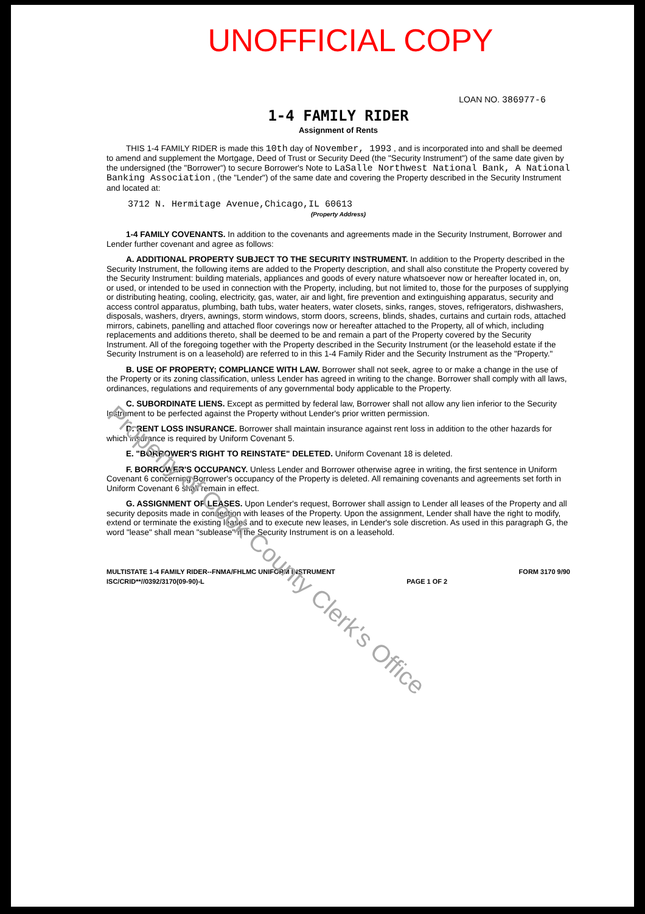UNOFFICIAL COPY
LOAN NO. 386977-6
1-4 FAMILY RIDER
Assignment of Rents
THIS 1-4 FAMILY RIDER is made this 10th day of November, 1993 , and is incorporated into and shall be deemed to amend and supplement the Mortgage, Deed of Trust or Security Deed (the "Security Instrument") of the same date given by the undersigned (the "Borrower") to secure Borrower's Note to LaSalle Northwest National Bank, A National Banking Association , (the "Lender") of the same date and covering the Property described in the Security Instrument and located at:
3712 N. Hermitage Avenue,Chicago,IL 60613
(Property Address)
1-4 FAMILY COVENANTS. In addition to the covenants and agreements made in the Security Instrument, Borrower and Lender further covenant and agree as follows:
A. ADDITIONAL PROPERTY SUBJECT TO THE SECURITY INSTRUMENT. In addition to the Property described in the Security Instrument, the following items are added to the Property description, and shall also constitute the Property covered by the Security Instrument: building materials, appliances and goods of every nature whatsoever now or hereafter located in, on, or used, or intended to be used in connection with the Property, including, but not limited to, those for the purposes of supplying or distributing heating, cooling, electricity, gas, water, air and light, fire prevention and extinguishing apparatus, security and access control apparatus, plumbing, bath tubs, water heaters, water closets, sinks, ranges, stoves, refrigerators, dishwashers, disposals, washers, dryers, awnings, storm windows, storm doors, screens, blinds, shades, curtains and curtain rods, attached mirrors, cabinets, panelling and attached floor coverings now or hereafter attached to the Property, all of which, including replacements and additions thereto, shall be deemed to be and remain a part of the Property covered by the Security Instrument. All of the foregoing together with the Property described in the Security Instrument (or the leasehold estate if the Security Instrument is on a leasehold) are referred to in this 1-4 Family Rider and the Security Instrument as the "Property."
B. USE OF PROPERTY; COMPLIANCE WITH LAW. Borrower shall not seek, agree to or make a change in the use of the Property or its zoning classification, unless Lender has agreed in writing to the change. Borrower shall comply with all laws, ordinances, regulations and requirements of any governmental body applicable to the Property.
C. SUBORDINATE LIENS. Except as permitted by federal law, Borrower shall not allow any lien inferior to the Security Instrument to be perfected against the Property without Lender's prior written permission.
D. RENT LOSS INSURANCE. Borrower shall maintain insurance against rent loss in addition to the other hazards for which insurance is required by Uniform Covenant 5.
E. "BORROWER'S RIGHT TO REINSTATE" DELETED. Uniform Covenant 18 is deleted.
F. BORROWER'S OCCUPANCY. Unless Lender and Borrower otherwise agree in writing, the first sentence in Uniform Covenant 6 concerning Borrower's occupancy of the Property is deleted. All remaining covenants and agreements set forth in Uniform Covenant 6 shall remain in effect.
G. ASSIGNMENT OF LEASES. Upon Lender's request, Borrower shall assign to Lender all leases of the Property and all security deposits made in connection with leases of the Property. Upon the assignment, Lender shall have the right to modify, extend or terminate the existing leases and to execute new leases, in Lender's sole discretion. As used in this paragraph G, the word "lease" shall mean "sublease" if the Security Instrument is on a leasehold.
MULTISTATE 1-4 FAMILY RIDER--FNMA/FHLMC UNIFORM INSTRUMENT
ISC/CRID**//0392/3170(09-90)-L
PAGE 1 OF 2 FORM 3170 9/90
Property of Cook County Clerk's Office